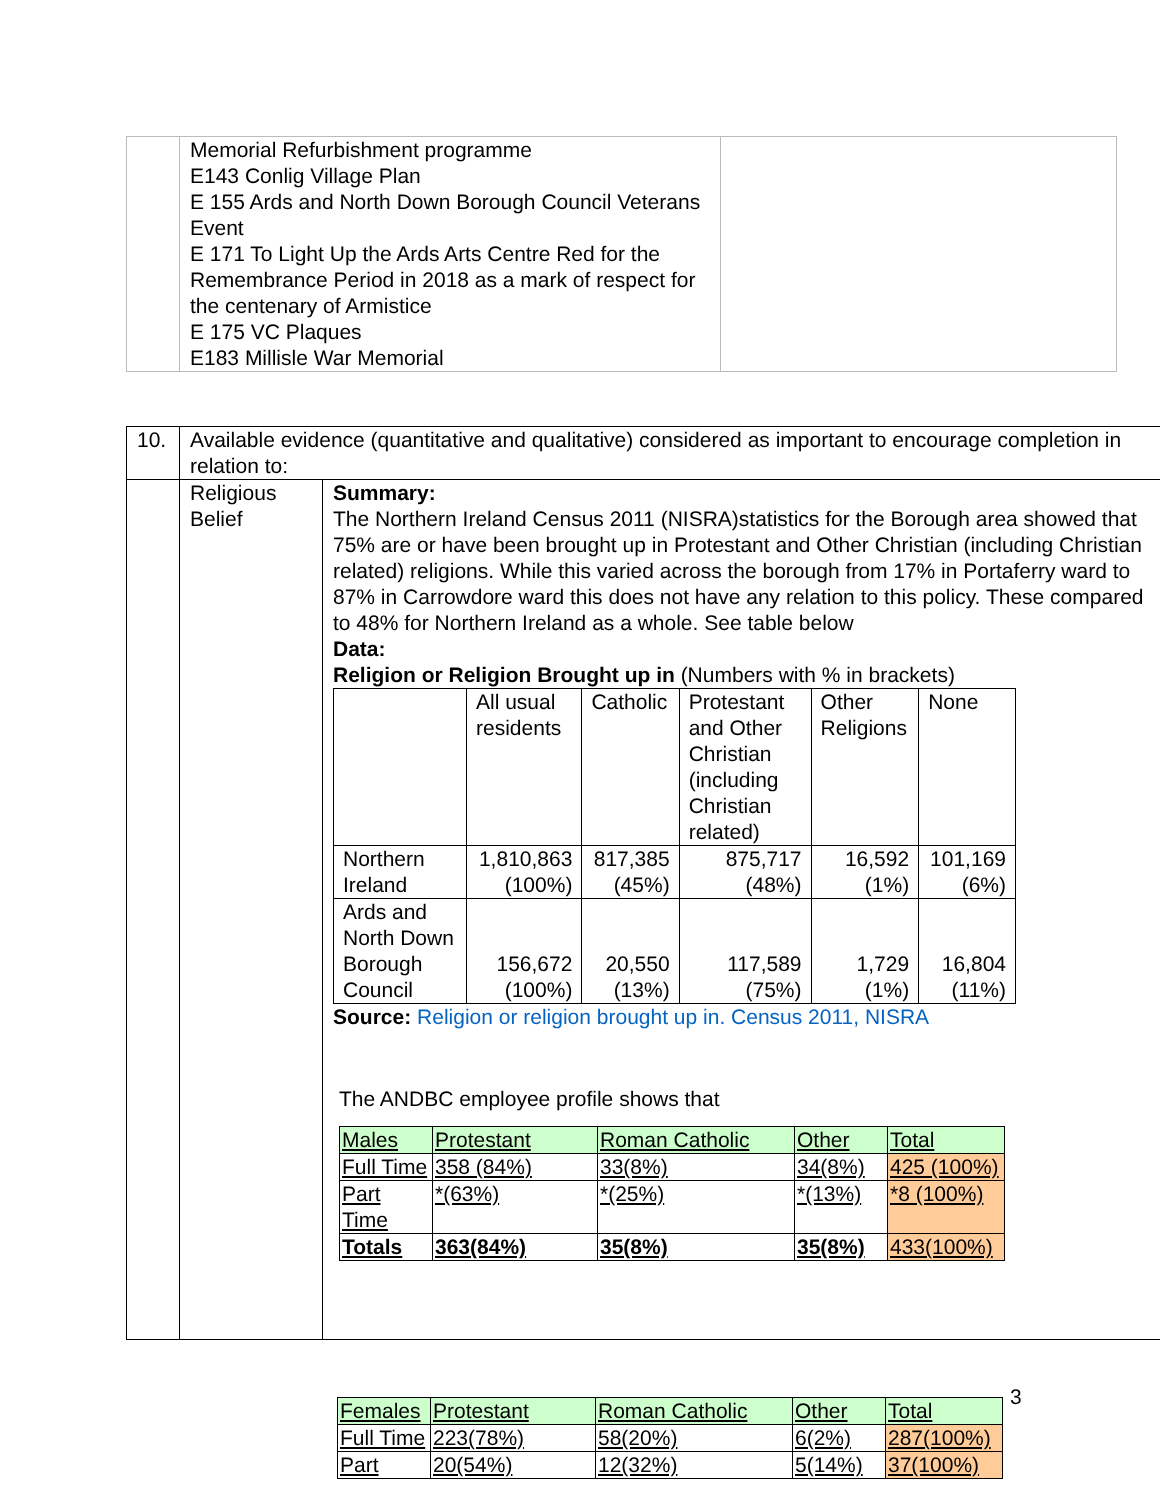| | Memorial Refurbishment programme E143 Conlig Village Plan E 155 Ards and North Down Borough Council Veterans Event E 171 To Light Up the Ards Arts Centre Red for the Remembrance Period in 2018 as a mark of respect for the centenary of Armistice E 175 VC Plaques E183 Millisle War Memorial | |
| 10. | Available evidence (quantitative and qualitative) considered as important to encourage completion in relation to: | |
| | Religious Belief | Summary: The Northern Ireland Census 2011 (NISRA)statistics for the Borough area showed that 75% are or have been brought up in Protestant and Other Christian (including Christian related) religions. While this varied across the borough from 17% in Portaferry ward to 87% in Carrowdore ward this does not have any relation to this policy. These compared to 48% for Northern Ireland as a whole. See table below Data: Religion or Religion Brought up in (Numbers with % in brackets) / / All usual residents / Catholic / Protestant and Other Christian (including Christian related) / Other Religions / None / / Northern Ireland / 1,810,863 (100%) / 817,385 (45%) / 875,717 (48%) / 16,592 (1%) / 101,169 (6%) / / Ards and North Down Borough Council / 156,672 (100%) / 20,550 (13%) / 117,589 (75%) / 1,729 (1%) / 16,804 (11%) / Source: Religion or religion brought up in. Census 2011, NISRA The ANDBC employee profile shows that / Males / Protestant / Roman Catholic / Other / Total / / Full Time / 358 (84%) / 33(8%) / 34(8%) / 425 (100%) / / Part Time / *(63%) / *(25%) / *(13%) / *8 (100%) / / Totals / 363(84%) / 35(8%) / 35(8%) / 433(100%) / |
3
| Females | Protestant | Roman Catholic | Other | Total |
| Full Time | 223(78%) | 58(20%) | 6(2%) | 287(100%) |
| Part | 20(54%) | 12(32%) | 5(14%) | 37(100%) |